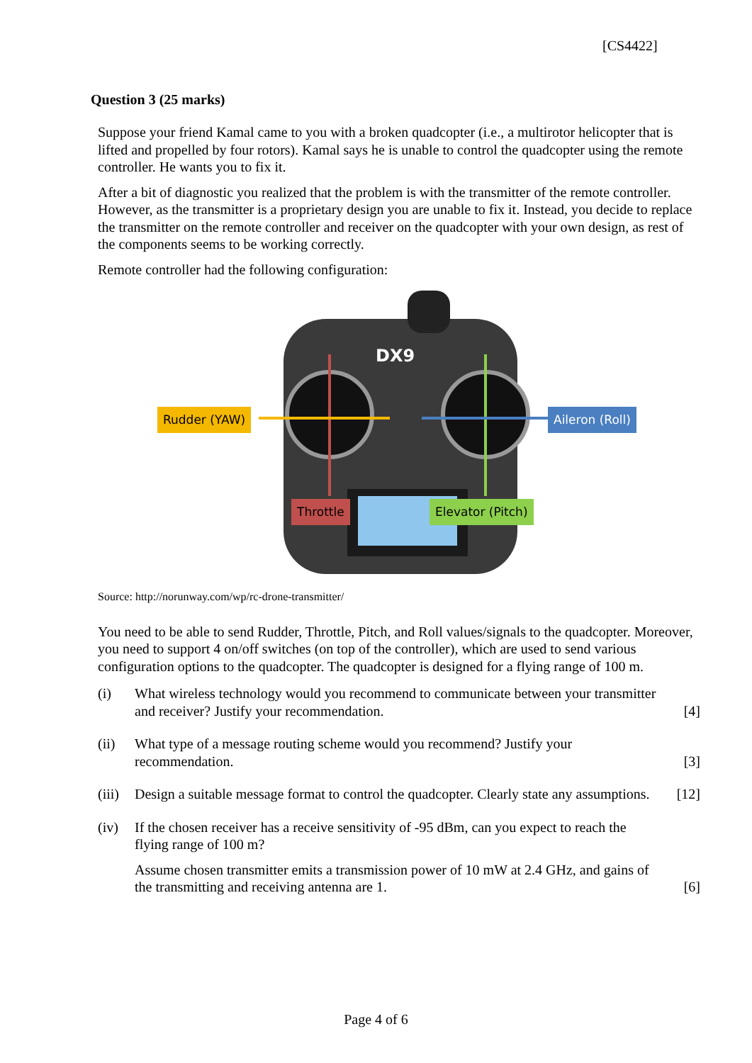[CS4422]
Question 3 (25 marks)
Suppose your friend Kamal came to you with a broken quadcopter (i.e., a multirotor helicopter that is lifted and propelled by four rotors). Kamal says he is unable to control the quadcopter using the remote controller. He wants you to fix it.
After a bit of diagnostic you realized that the problem is with the transmitter of the remote controller. However, as the transmitter is a proprietary design you are unable to fix it. Instead, you decide to replace the transmitter on the remote controller and receiver on the quadcopter with your own design, as rest of the components seems to be working correctly.
Remote controller had the following configuration:
DX9
Rudder (YAW) Aileron (Roll)
Throttle Elevator (Pitch)
Source: http://norunway.com/wp/rc-drone-transmitter/
You need to be able to send Rudder, Throttle, Pitch, and Roll values/signals to the quadcopter. Moreover, you need to support 4 on/off switches (on top of the controller), which are used to send various configuration options to the quadcopter. The quadcopter is designed for a flying range of 100 m.
(i) What wireless technology would you recommend to communicate between your transmitter and receiver? Justify your recommendation.
[4]
(ii) What type of a message routing scheme would you recommend? Justify your recommendation.
[3]
(iii)
Design a suitable message format to control the quadcopter. Clearly state any assumptions.
[12]
(iv) If the chosen receiver has a receive sensitivity of -95 dBm, can you expect to reach the flying range of 100 m?
Assume chosen transmitter emits a transmission power of 10 mW at 2.4 GHz, and gains of the transmitting and receiving antenna are 1.
[6]
Page 4 of 6